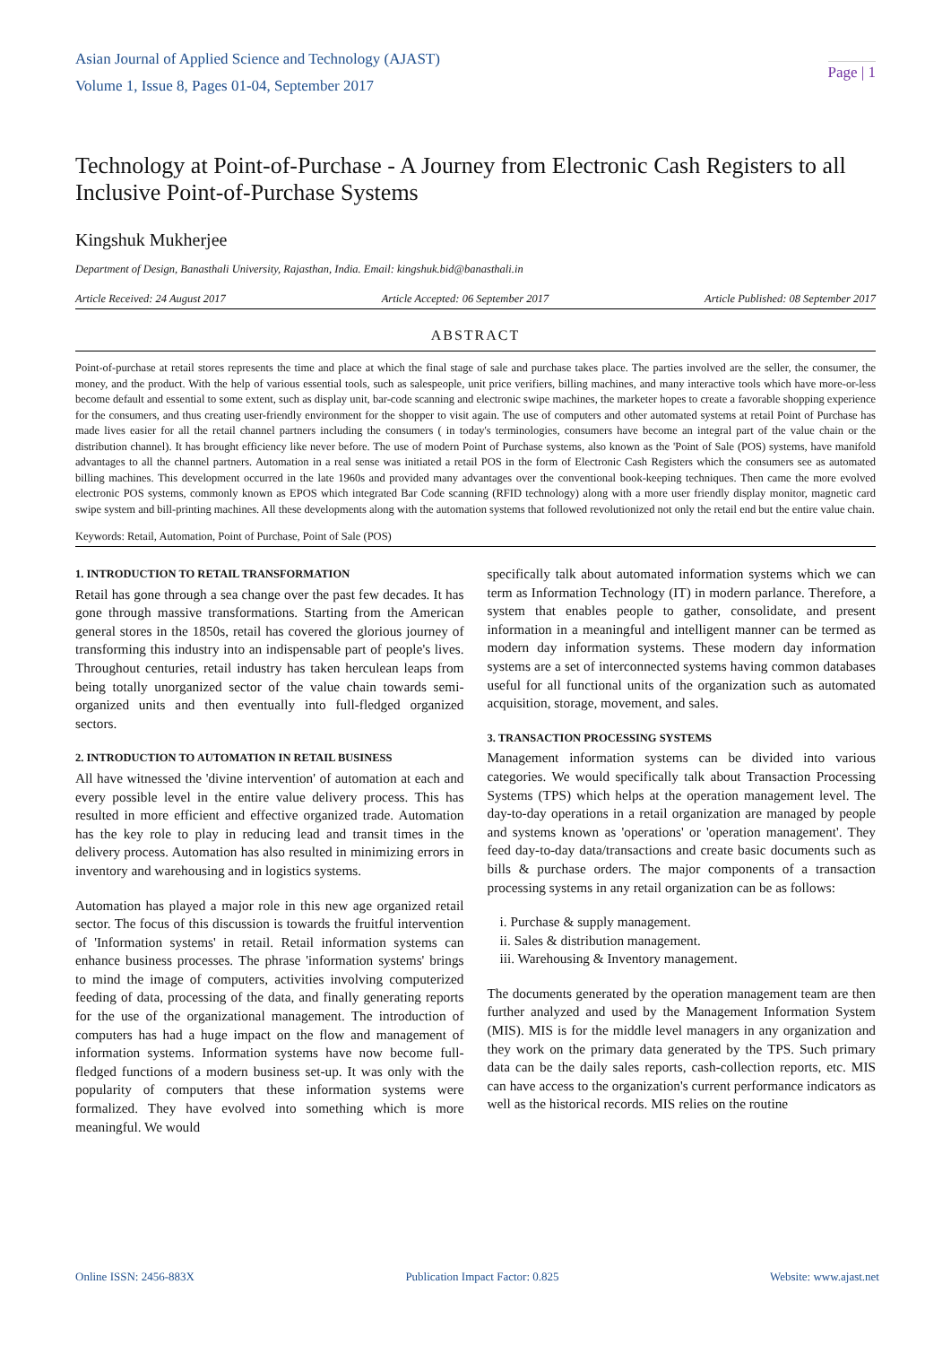Asian Journal of Applied Science and Technology (AJAST)
Volume 1, Issue 8, Pages 01-04, September 2017
Page | 1
Technology at Point-of-Purchase - A Journey from Electronic Cash Registers to all Inclusive Point-of-Purchase Systems
Kingshuk Mukherjee
Department of Design, Banasthali University, Rajasthan, India. Email: kingshuk.bid@banasthali.in
Article Received: 24 August 2017 Article Accepted: 06 September 2017 Article Published: 08 September 2017
ABSTRACT
Point-of-purchase at retail stores represents the time and place at which the final stage of sale and purchase takes place. The parties involved are the seller, the consumer, the money, and the product. With the help of various essential tools, such as salespeople, unit price verifiers, billing machines, and many interactive tools which have more-or-less become default and essential to some extent, such as display unit, bar-code scanning and electronic swipe machines, the marketer hopes to create a favorable shopping experience for the consumers, and thus creating user-friendly environment for the shopper to visit again. The use of computers and other automated systems at retail Point of Purchase has made lives easier for all the retail channel partners including the consumers ( in today's terminologies, consumers have become an integral part of the value chain or the distribution channel). It has brought efficiency like never before. The use of modern Point of Purchase systems, also known as the 'Point of Sale (POS) systems, have manifold advantages to all the channel partners. Automation in a real sense was initiated a retail POS in the form of Electronic Cash Registers which the consumers see as automated billing machines. This development occurred in the late 1960s and provided many advantages over the conventional book-keeping techniques. Then came the more evolved electronic POS systems, commonly known as EPOS which integrated Bar Code scanning (RFID technology) along with a more user friendly display monitor, magnetic card swipe system and bill-printing machines. All these developments along with the automation systems that followed revolutionized not only the retail end but the entire value chain.
Keywords: Retail, Automation, Point of Purchase, Point of Sale (POS)
1. INTRODUCTION TO RETAIL TRANSFORMATION
Retail has gone through a sea change over the past few decades. It has gone through massive transformations. Starting from the American general stores in the 1850s, retail has covered the glorious journey of transforming this industry into an indispensable part of people's lives. Throughout centuries, retail industry has taken herculean leaps from being totally unorganized sector of the value chain towards semi-organized units and then eventually into full-fledged organized sectors.
2. INTRODUCTION TO AUTOMATION IN RETAIL BUSINESS
All have witnessed the 'divine intervention' of automation at each and every possible level in the entire value delivery process. This has resulted in more efficient and effective organized trade. Automation has the key role to play in reducing lead and transit times in the delivery process. Automation has also resulted in minimizing errors in inventory and warehousing and in logistics systems.
Automation has played a major role in this new age organized retail sector. The focus of this discussion is towards the fruitful intervention of 'Information systems' in retail. Retail information systems can enhance business processes. The phrase 'information systems' brings to mind the image of computers, activities involving computerized feeding of data, processing of the data, and finally generating reports for the use of the organizational management. The introduction of computers has had a huge impact on the flow and management of information systems. Information systems have now become full-fledged functions of a modern business set-up. It was only with the popularity of computers that these information systems were formalized. They have evolved into something which is more meaningful. We would
specifically talk about automated information systems which we can term as Information Technology (IT) in modern parlance. Therefore, a system that enables people to gather, consolidate, and present information in a meaningful and intelligent manner can be termed as modern day information systems. These modern day information systems are a set of interconnected systems having common databases useful for all functional units of the organization such as automated acquisition, storage, movement, and sales.
3. TRANSACTION PROCESSING SYSTEMS
Management information systems can be divided into various categories. We would specifically talk about Transaction Processing Systems (TPS) which helps at the operation management level. The day-to-day operations in a retail organization are managed by people and systems known as 'operations' or 'operation management'. They feed day-to-day data/transactions and create basic documents such as bills & purchase orders. The major components of a transaction processing systems in any retail organization can be as follows:
i. Purchase & supply management.
ii. Sales & distribution management.
iii. Warehousing & Inventory management.
The documents generated by the operation management team are then further analyzed and used by the Management Information System (MIS). MIS is for the middle level managers in any organization and they work on the primary data generated by the TPS. Such primary data can be the daily sales reports, cash-collection reports, etc. MIS can have access to the organization's current performance indicators as well as the historical records. MIS relies on the routine
Online ISSN: 2456-883X Publication Impact Factor: 0.825 Website: www.ajast.net